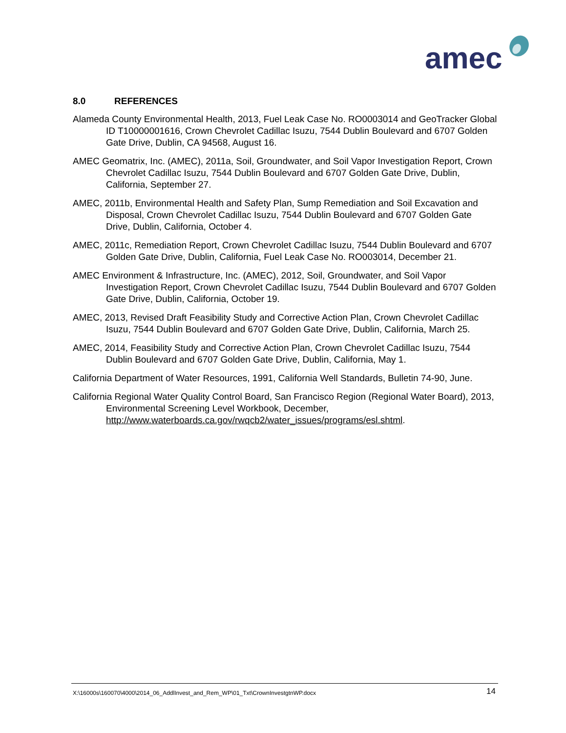amec
8.0 REFERENCES
Alameda County Environmental Health, 2013, Fuel Leak Case No. RO0003014 and GeoTracker Global ID T10000001616, Crown Chevrolet Cadillac Isuzu, 7544 Dublin Boulevard and 6707 Golden Gate Drive, Dublin, CA 94568, August 16.
AMEC Geomatrix, Inc. (AMEC), 2011a, Soil, Groundwater, and Soil Vapor Investigation Report, Crown Chevrolet Cadillac Isuzu, 7544 Dublin Boulevard and 6707 Golden Gate Drive, Dublin, California, September 27.
AMEC, 2011b, Environmental Health and Safety Plan, Sump Remediation and Soil Excavation and Disposal, Crown Chevrolet Cadillac Isuzu, 7544 Dublin Boulevard and 6707 Golden Gate Drive, Dublin, California, October 4.
AMEC, 2011c, Remediation Report, Crown Chevrolet Cadillac Isuzu, 7544 Dublin Boulevard and 6707 Golden Gate Drive, Dublin, California, Fuel Leak Case No. RO003014, December 21.
AMEC Environment & Infrastructure, Inc. (AMEC), 2012, Soil, Groundwater, and Soil Vapor Investigation Report, Crown Chevrolet Cadillac Isuzu, 7544 Dublin Boulevard and 6707 Golden Gate Drive, Dublin, California, October 19.
AMEC, 2013, Revised Draft Feasibility Study and Corrective Action Plan, Crown Chevrolet Cadillac Isuzu, 7544 Dublin Boulevard and 6707 Golden Gate Drive, Dublin, California, March 25.
AMEC, 2014, Feasibility Study and Corrective Action Plan, Crown Chevrolet Cadillac Isuzu, 7544 Dublin Boulevard and 6707 Golden Gate Drive, Dublin, California, May 1.
California Department of Water Resources, 1991, California Well Standards, Bulletin 74-90, June.
California Regional Water Quality Control Board, San Francisco Region (Regional Water Board), 2013, Environmental Screening Level Workbook, December, http://www.waterboards.ca.gov/rwqcb2/water_issues/programs/esl.shtml.
X:\16000s\160070\4000\2014_06_AddlInvest_and_Rem_WP\01_Txt\CrownInvestgtnWP.docx 14